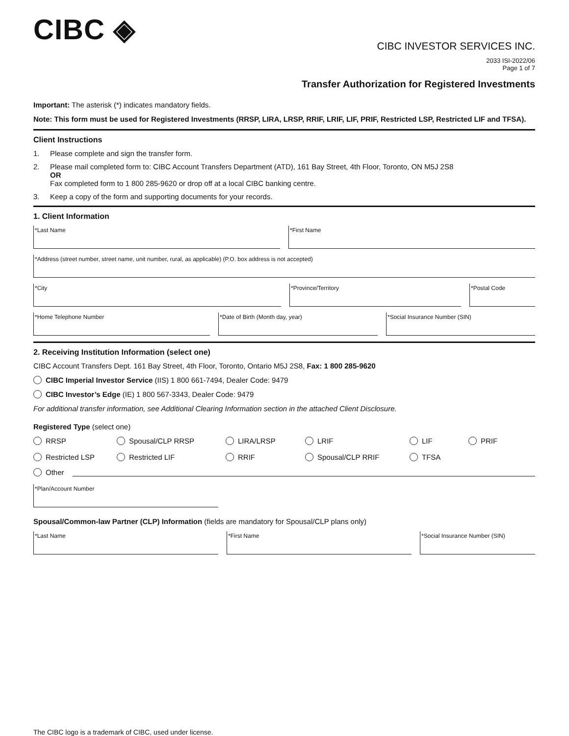CIBC ◈
CIBC INVESTOR SERVICES INC.
2033 ISI-2022/06
Page 1 of 7
Transfer Authorization for Registered Investments
Important: The asterisk (*) indicates mandatory fields.
Note: This form must be used for Registered Investments (RRSP, LIRA, LRSP, RRIF, LRIF, LIF, PRIF, Restricted LSP, Restricted LIF and TFSA).
Client Instructions
1. Please complete and sign the transfer form.
2. Please mail completed form to: CIBC Account Transfers Department (ATD), 161 Bay Street, 4th Floor, Toronto, ON M5J 2S8
OR
Fax completed form to 1 800 285-9620 or drop off at a local CIBC banking centre.
3. Keep a copy of the form and supporting documents for your records.
1. Client Information
*Last Name *First Name
*Address (street number, street name, unit number, rural, as applicable) (P.O. box address is not accepted)
*City *Province/Territory *Postal Code
*Home Telephone Number *Date of Birth (Month day, year) *Social Insurance Number (SIN)
2. Receiving Institution Information (select one)
CIBC Account Transfers Dept. 161 Bay Street, 4th Floor, Toronto, Ontario M5J 2S8, Fax: 1 800 285-9620
CIBC Imperial Investor Service (IIS) 1 800 661-7494, Dealer Code: 9479
CIBC Investor’s Edge (IE) 1 800 567-3343, Dealer Code: 9479
For additional transfer information, see Additional Clearing Information section in the attached Client Disclosure.
Registered Type (select one)
RRSP Spousal/CLP RRSP LIRA/LRSP LRIF LIF PRIF Restricted LSP Restricted LIF RRIF Spousal/CLP RRIF TFSA
Other
*Plan/Account Number
Spousal/Common-law Partner (CLP) Information (fields are mandatory for Spousal/CLP plans only)
*Last Name *First Name *Social Insurance Number (SIN)
The CIBC logo is a trademark of CIBC, used under license.